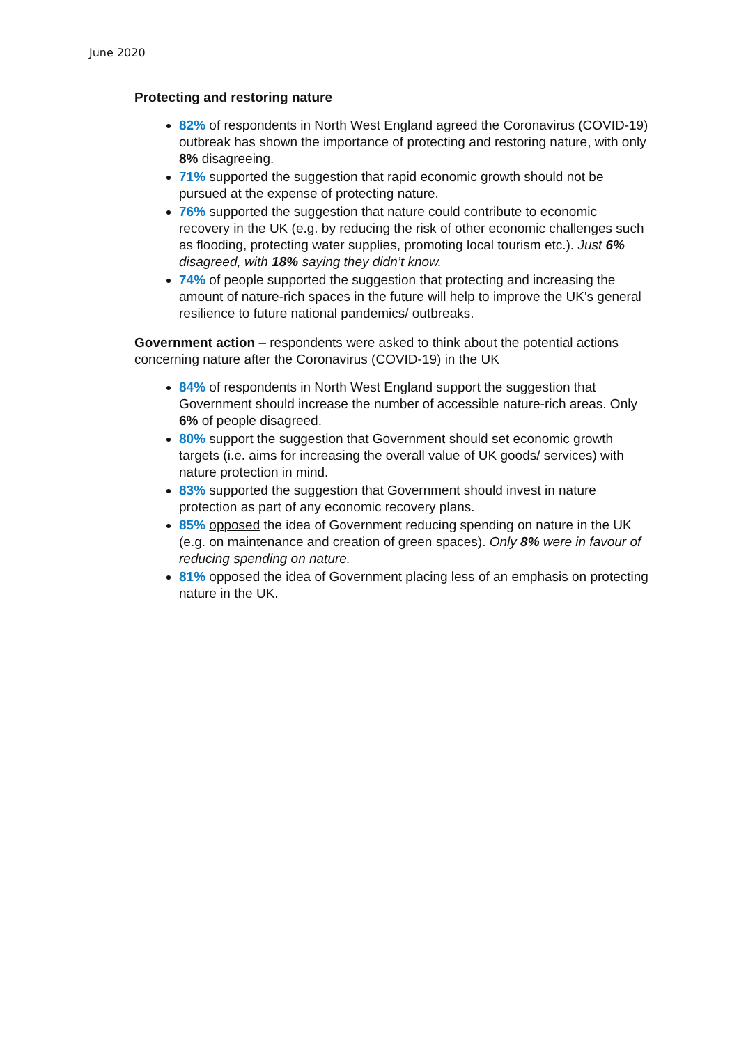June 2020
Protecting and restoring nature
82% of respondents in North West England agreed the Coronavirus (COVID-19) outbreak has shown the importance of protecting and restoring nature, with only 8% disagreeing.
71% supported the suggestion that rapid economic growth should not be pursued at the expense of protecting nature.
76% supported the suggestion that nature could contribute to economic recovery in the UK (e.g. by reducing the risk of other economic challenges such as flooding, protecting water supplies, promoting local tourism etc.). Just 6% disagreed, with 18% saying they didn’t know.
74% of people supported the suggestion that protecting and increasing the amount of nature-rich spaces in the future will help to improve the UK's general resilience to future national pandemics/ outbreaks.
Government action – respondents were asked to think about the potential actions concerning nature after the Coronavirus (COVID-19) in the UK
84% of respondents in North West England support the suggestion that Government should increase the number of accessible nature-rich areas. Only 6% of people disagreed.
80% support the suggestion that Government should set economic growth targets (i.e. aims for increasing the overall value of UK goods/ services) with nature protection in mind.
83% supported the suggestion that Government should invest in nature protection as part of any economic recovery plans.
85% opposed the idea of Government reducing spending on nature in the UK (e.g. on maintenance and creation of green spaces). Only 8% were in favour of reducing spending on nature.
81% opposed the idea of Government placing less of an emphasis on protecting nature in the UK.